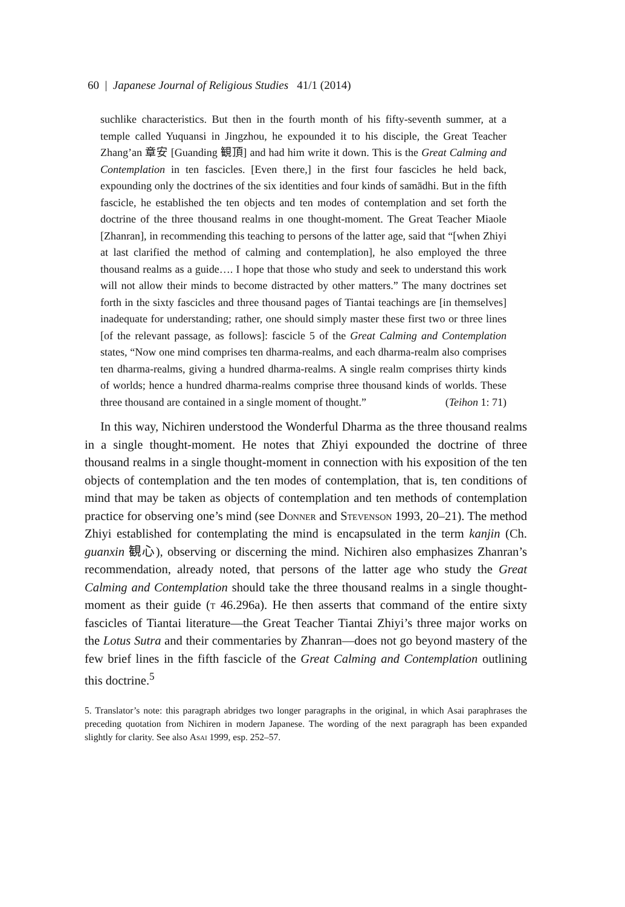60 | Japanese Journal of Religious Studies 41/1 (2014)
suchlike characteristics. But then in the fourth month of his fifty-seventh summer, at a temple called Yuquansi in Jingzhou, he expounded it to his disciple, the Great Teacher Zhang’an 章安 [Guanding 観頂] and had him write it down. This is the Great Calming and Contemplation in ten fascicles. [Even there,] in the first four fascicles he held back, expounding only the doctrines of the six identities and four kinds of samādhi. But in the fifth fascicle, he established the ten objects and ten modes of contemplation and set forth the doctrine of the three thousand realms in one thought-moment. The Great Teacher Miaole [Zhanran], in recommending this teaching to persons of the latter age, said that “[when Zhiyi at last clarified the method of calming and contemplation], he also employed the three thousand realms as a guide…. I hope that those who study and seek to understand this work will not allow their minds to become distracted by other matters.” The many doctrines set forth in the sixty fascicles and three thousand pages of Tiantai teachings are [in themselves] inadequate for understanding; rather, one should simply master these first two or three lines [of the relevant passage, as follows]: fascicle 5 of the Great Calming and Contemplation states, “Now one mind comprises ten dharma-realms, and each dharma-realm also comprises ten dharma-realms, giving a hundred dharma-realms. A single realm comprises thirty kinds of worlds; hence a hundred dharma-realms comprise three thousand kinds of worlds. These three thousand are contained in a single moment of thought.” (Teihon 1: 71)
In this way, Nichiren understood the Wonderful Dharma as the three thousand realms in a single thought-moment. He notes that Zhiyi expounded the doctrine of three thousand realms in a single thought-moment in connection with his exposition of the ten objects of contemplation and the ten modes of contemplation, that is, ten conditions of mind that may be taken as objects of contemplation and ten methods of contemplation practice for observing one’s mind (see Donner and Stevenson 1993, 20–21). The method Zhiyi established for contemplating the mind is encapsulated in the term kanjin (Ch. guanxin 観心), observing or discerning the mind. Nichiren also emphasizes Zhanran’s recommendation, already noted, that persons of the latter age who study the Great Calming and Contemplation should take the three thousand realms in a single thought-moment as their guide (t 46.296a). He then asserts that command of the entire sixty fascicles of Tiantai literature—the Great Teacher Tiantai Zhiyi’s three major works on the Lotus Sutra and their commentaries by Zhanran—does not go beyond mastery of the few brief lines in the fifth fascicle of the Great Calming and Contemplation outlining this doctrine.<sup>5</sup>
5. Translator’s note: this paragraph abridges two longer paragraphs in the original, in which Asai paraphrases the preceding quotation from Nichiren in modern Japanese. The wording of the next paragraph has been expanded slightly for clarity. See also Asai 1999, esp. 252–57.